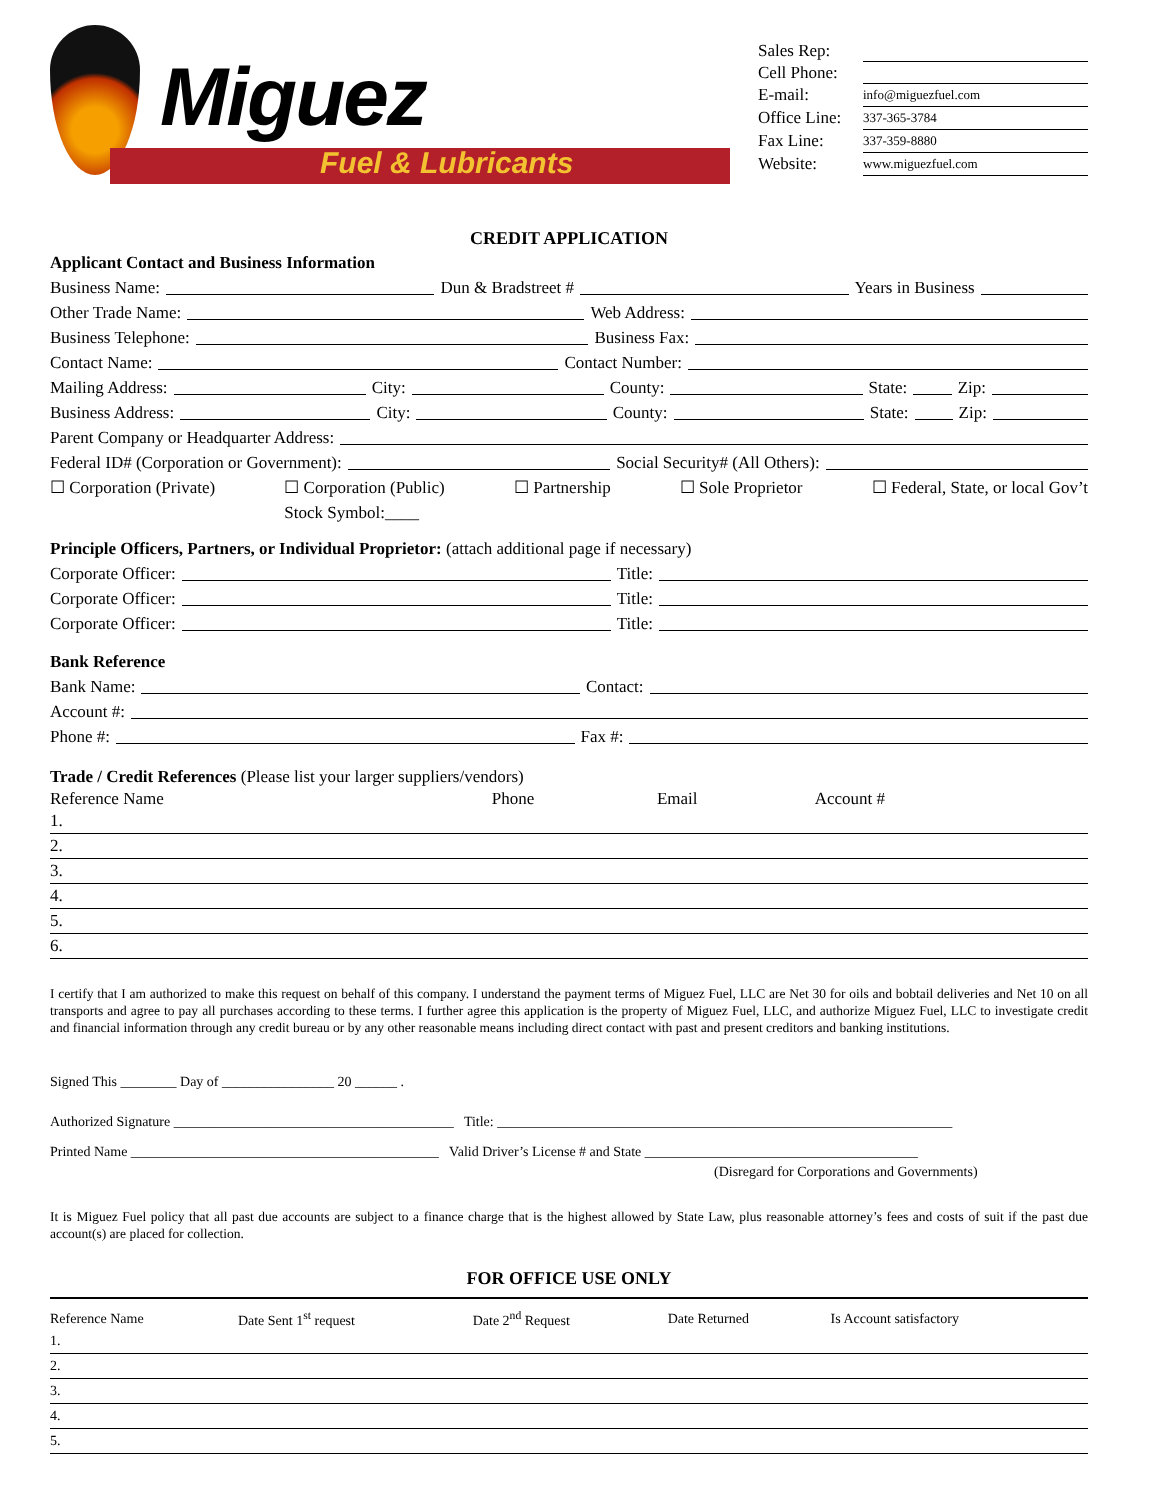Miguez
Fuel & Lubricants
Sales Rep:
Cell Phone:
E-mail: info@miguezfuel.com
Office Line: 337-365-3784
Fax Line: 337-359-8880
Website: www.miguezfuel.com
CREDIT APPLICATION
Applicant Contact and Business Information
Business Name: Dun & Bradstreet # Years in Business
Other Trade Name: Web Address:
Business Telephone: Business Fax:
Contact Name: Contact Number:
Mailing Address: City: County: State: Zip:
Business Address: City: County: State: Zip:
Parent Company or Headquarter Address:
Federal ID# (Corporation or Government): Social Security# (All Others):
☐ Corporation (Private) ☐ Corporation (Public)
Stock Symbol:____ ☐ Partnership ☐ Sole Proprietor ☐ Federal, State, or local Gov’t
Principle Officers, Partners, or Individual Proprietor: (attach additional page if necessary)
Corporate Officer: Title:
Corporate Officer: Title:
Corporate Officer: Title:
Bank Reference
Bank Name: Contact:
Account #:
Phone #: Fax #:
Trade / Credit References (Please list your larger suppliers/vendors)
| Reference Name | Phone | Email | Account # |
| --- | --- | --- | --- |
| 1. | | | |
| 2. | | | |
| 3. | | | |
| 4. | | | |
| 5. | | | |
| 6. | | | |
I certify that I am authorized to make this request on behalf of this company. I understand the payment terms of Miguez Fuel, LLC are Net 30 for oils and bobtail deliveries and Net 10 on all transports and agree to pay all purchases according to these terms. I further agree this application is the property of Miguez Fuel, LLC, and authorize Miguez Fuel, LLC to investigate credit and financial information through any credit bureau or by any other reasonable means including direct contact with past and present creditors and banking institutions.
Signed This ________ Day of ________________ 20 ______ .
Authorized Signature ________________________________________ Title: _________________________________________________________________
Printed Name ____________________________________________ Valid Driver’s License # and State _______________________________________
(Disregard for Corporations and Governments)
It is Miguez Fuel policy that all past due accounts are subject to a finance charge that is the highest allowed by State Law, plus reasonable attorney’s fees and costs of suit if the past due account(s) are placed for collection.
FOR OFFICE USE ONLY
| Reference Name | Date Sent 1<sup>st</sup> request | Date 2<sup>nd</sup> Request | Date Returned | Is Account satisfactory |
| --- | --- | --- | --- | --- |
| 1. | | | | |
| 2. | | | | |
| 3. | | | | |
| 4. | | | | |
| 5. | | | | |